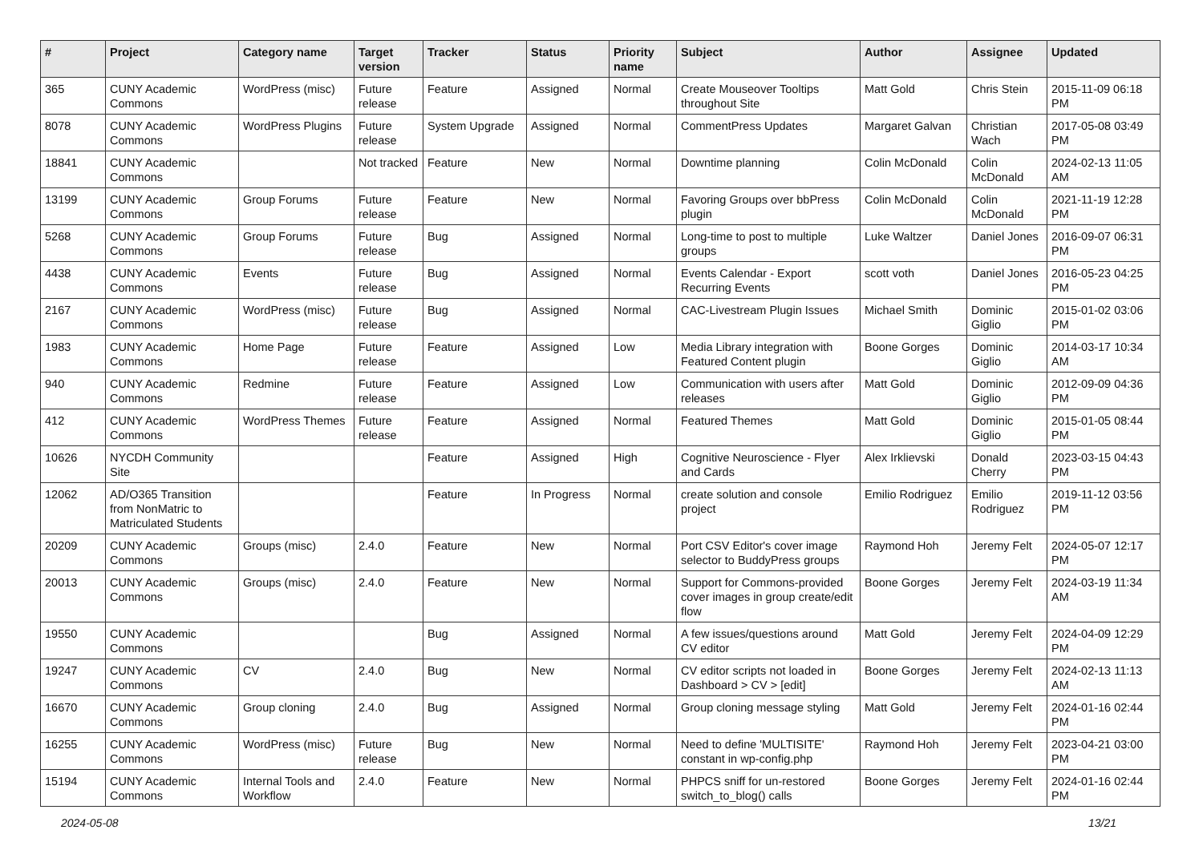| # | Project | Category name | Target version | Tracker | Status | Priority name | Subject | Author | Assignee | Updated |
| --- | --- | --- | --- | --- | --- | --- | --- | --- | --- | --- |
| 365 | CUNY Academic Commons | WordPress (misc) | Future release | Feature | Assigned | Normal | Create Mouseover Tooltips throughout Site | Matt Gold | Chris Stein | 2015-11-09 06:18 PM |
| 8078 | CUNY Academic Commons | WordPress Plugins | Future release | System Upgrade | Assigned | Normal | CommentPress Updates | Margaret Galvan | Christian Wach | 2017-05-08 03:49 PM |
| 18841 | CUNY Academic Commons | | Not tracked | Feature | New | Normal | Downtime planning | Colin McDonald | Colin McDonald | 2024-02-13 11:05 AM |
| 13199 | CUNY Academic Commons | Group Forums | Future release | Feature | New | Normal | Favoring Groups over bbPress plugin | Colin McDonald | Colin McDonald | 2021-11-19 12:28 PM |
| 5268 | CUNY Academic Commons | Group Forums | Future release | Bug | Assigned | Normal | Long-time to post to multiple groups | Luke Waltzer | Daniel Jones | 2016-09-07 06:31 PM |
| 4438 | CUNY Academic Commons | Events | Future release | Bug | Assigned | Normal | Events Calendar - Export Recurring Events | scott voth | Daniel Jones | 2016-05-23 04:25 PM |
| 2167 | CUNY Academic Commons | WordPress (misc) | Future release | Bug | Assigned | Normal | CAC-Livestream Plugin Issues | Michael Smith | Dominic Giglio | 2015-01-02 03:06 PM |
| 1983 | CUNY Academic Commons | Home Page | Future release | Feature | Assigned | Low | Media Library integration with Featured Content plugin | Boone Gorges | Dominic Giglio | 2014-03-17 10:34 AM |
| 940 | CUNY Academic Commons | Redmine | Future release | Feature | Assigned | Low | Communication with users after releases | Matt Gold | Dominic Giglio | 2012-09-09 04:36 PM |
| 412 | CUNY Academic Commons | WordPress Themes | Future release | Feature | Assigned | Normal | Featured Themes | Matt Gold | Dominic Giglio | 2015-01-05 08:44 PM |
| 10626 | NYCDH Community Site | | | Feature | Assigned | High | Cognitive Neuroscience - Flyer and Cards | Alex Irklievski | Donald Cherry | 2023-03-15 04:43 PM |
| 12062 | AD/O365 Transition from NonMatric to Matriculated Students | | | Feature | In Progress | Normal | create solution and console project | Emilio Rodriguez | Emilio Rodriguez | 2019-11-12 03:56 PM |
| 20209 | CUNY Academic Commons | Groups (misc) | 2.4.0 | Feature | New | Normal | Port CSV Editor's cover image selector to BuddyPress groups | Raymond Hoh | Jeremy Felt | 2024-05-07 12:17 PM |
| 20013 | CUNY Academic Commons | Groups (misc) | 2.4.0 | Feature | New | Normal | Support for Commons-provided cover images in group create/edit flow | Boone Gorges | Jeremy Felt | 2024-03-19 11:34 AM |
| 19550 | CUNY Academic Commons | | | Bug | Assigned | Normal | A few issues/questions around CV editor | Matt Gold | Jeremy Felt | 2024-04-09 12:29 PM |
| 19247 | CUNY Academic Commons | CV | 2.4.0 | Bug | New | Normal | CV editor scripts not loaded in Dashboard > CV > [edit] | Boone Gorges | Jeremy Felt | 2024-02-13 11:13 AM |
| 16670 | CUNY Academic Commons | Group cloning | 2.4.0 | Bug | Assigned | Normal | Group cloning message styling | Matt Gold | Jeremy Felt | 2024-01-16 02:44 PM |
| 16255 | CUNY Academic Commons | WordPress (misc) | Future release | Bug | New | Normal | Need to define 'MULTISITE' constant in wp-config.php | Raymond Hoh | Jeremy Felt | 2023-04-21 03:00 PM |
| 15194 | CUNY Academic Commons | Internal Tools and Workflow | 2.4.0 | Feature | New | Normal | PHPCS sniff for un-restored switch_to_blog() calls | Boone Gorges | Jeremy Felt | 2024-01-16 02:44 PM |
2024-05-08 13/21